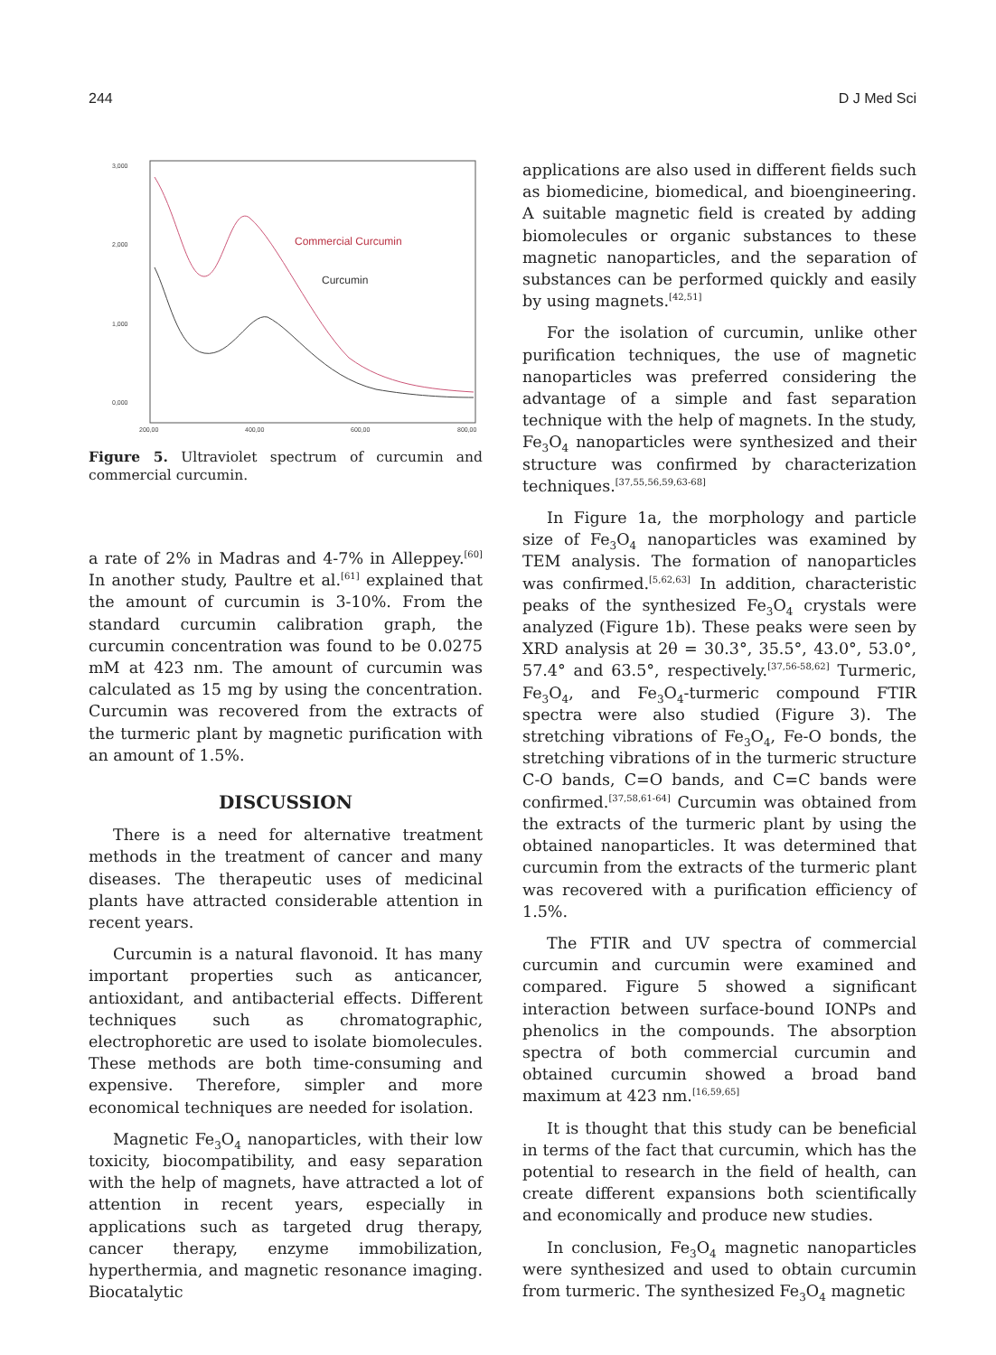244 D J Med Sci
3,000
2,000
1,000
0,000
200,00
400,00
600,00
800,00
Commercial Curcumin
Curcumin
Figure 5. Ultraviolet spectrum of curcumin and commercial curcumin.
a rate of 2% in Madras and 4-7% in Alleppey.<sup>[60]</sup> In another study, Paultre et al.<sup>[61]</sup> explained that the amount of curcumin is 3-10%. From the standard curcumin calibration graph, the curcumin concentration was found to be 0.0275 mM at 423 nm. The amount of curcumin was calculated as 15 mg by using the concentration. Curcumin was recovered from the extracts of the turmeric plant by magnetic purification with an amount of 1.5%.
DISCUSSION
There is a need for alternative treatment methods in the treatment of cancer and many diseases. The therapeutic uses of medicinal plants have attracted considerable attention in recent years.
Curcumin is a natural flavonoid. It has many important properties such as anticancer, antioxidant, and antibacterial effects. Different techniques such as chromatographic, electrophoretic are used to isolate biomolecules. These methods are both time-consuming and expensive. Therefore, simpler and more economical techniques are needed for isolation.
Magnetic Fe<sub>3</sub>O<sub>4</sub> nanoparticles, with their low toxicity, biocompatibility, and easy separation with the help of magnets, have attracted a lot of attention in recent years, especially in applications such as targeted drug therapy, cancer therapy, enzyme immobilization, hyperthermia, and magnetic resonance imaging. Biocatalytic
applications are also used in different fields such as biomedicine, biomedical, and bioengineering. A suitable magnetic field is created by adding biomolecules or organic substances to these magnetic nanoparticles, and the separation of substances can be performed quickly and easily by using magnets.<sup>[42,51]</sup>
For the isolation of curcumin, unlike other purification techniques, the use of magnetic nanoparticles was preferred considering the advantage of a simple and fast separation technique with the help of magnets. In the study, Fe<sub>3</sub>O<sub>4</sub> nanoparticles were synthesized and their structure was confirmed by characterization techniques.<sup>[37,55,56,59,63-68]</sup>
In Figure 1a, the morphology and particle size of Fe<sub>3</sub>O<sub>4</sub> nanoparticles was examined by TEM analysis. The formation of nanoparticles was confirmed.<sup>[5,62,63]</sup> In addition, characteristic peaks of the synthesized Fe<sub>3</sub>O<sub>4</sub> crystals were analyzed (Figure 1b). These peaks were seen by XRD analysis at 2θ = 30.3°, 35.5°, 43.0°, 53.0°, 57.4° and 63.5°, respectively.<sup>[37,56-58,62]</sup> Turmeric, Fe<sub>3</sub>O<sub>4</sub>, and Fe<sub>3</sub>O<sub>4</sub>-turmeric compound FTIR spectra were also studied (Figure 3). The stretching vibrations of Fe<sub>3</sub>O<sub>4</sub>, Fe-O bonds, the stretching vibrations of in the turmeric structure C-O bands, C=O bands, and C=C bands were confirmed.<sup>[37,58,61-64]</sup> Curcumin was obtained from the extracts of the turmeric plant by using the obtained nanoparticles. It was determined that curcumin from the extracts of the turmeric plant was recovered with a purification efficiency of 1.5%.
The FTIR and UV spectra of commercial curcumin and curcumin were examined and compared. Figure 5 showed a significant interaction between surface-bound IONPs and phenolics in the compounds. The absorption spectra of both commercial curcumin and obtained curcumin showed a broad band maximum at 423 nm.<sup>[16,59,65]</sup>
It is thought that this study can be beneficial in terms of the fact that curcumin, which has the potential to research in the field of health, can create different expansions both scientifically and economically and produce new studies.
In conclusion, Fe<sub>3</sub>O<sub>4</sub> magnetic nanoparticles were synthesized and used to obtain curcumin from turmeric. The synthesized Fe<sub>3</sub>O<sub>4</sub> magnetic